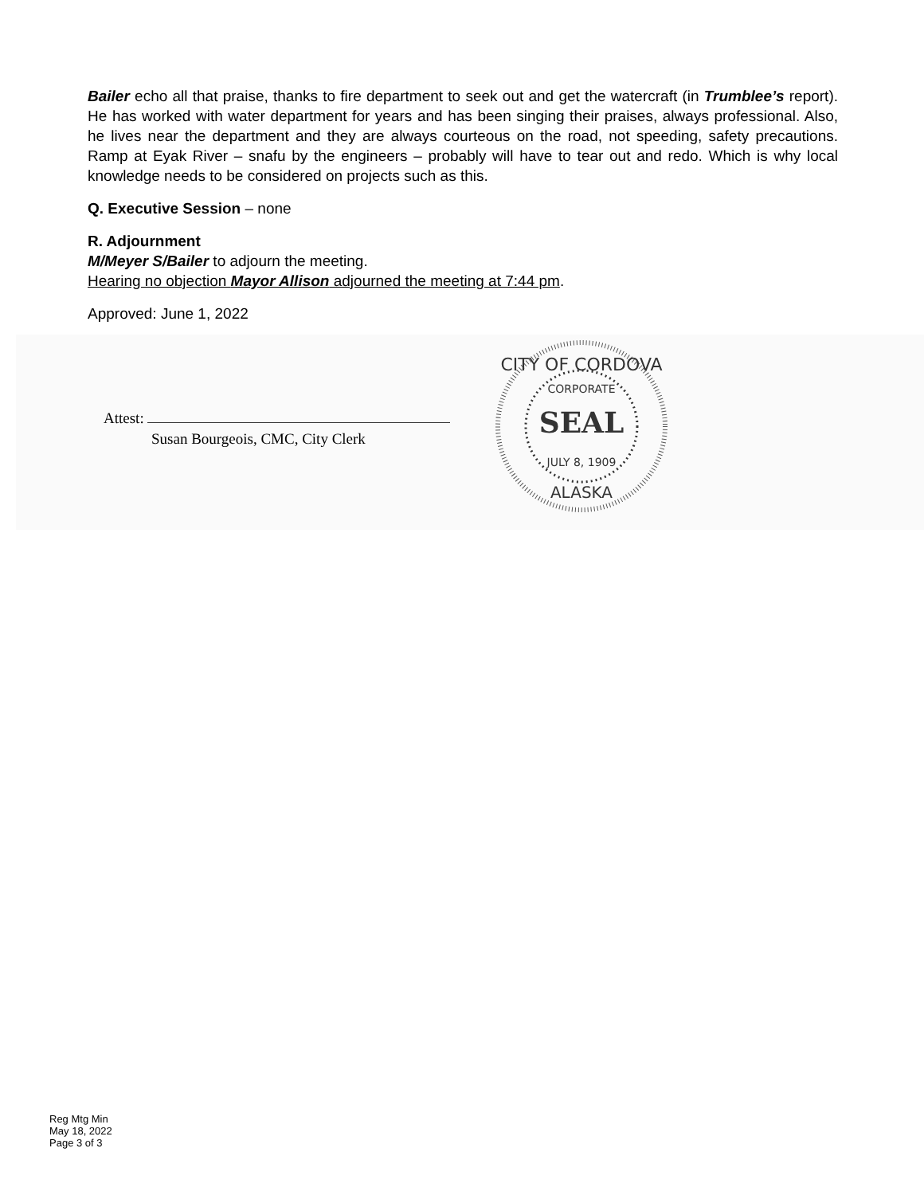Bailer echo all that praise, thanks to fire department to seek out and get the watercraft (in Trumblee’s report). He has worked with water department for years and has been singing their praises, always professional. Also, he lives near the department and they are always courteous on the road, not speeding, safety precautions. Ramp at Eyak River – snafu by the engineers – probably will have to tear out and redo. Which is why local knowledge needs to be considered on projects such as this.
Q. Executive Session – none
R. Adjournment
M/Meyer S/Bailer to adjourn the meeting.
Hearing no objection Mayor Allison adjourned the meeting at 7:44 pm.
Approved: June 1, 2022
Attest:
Susan Bourgeois, CMC, City Clerk
CITY OF CORDOVA
CORPORATE
SEAL
JULY 8, 1909
ALASKA
Reg Mtg Min
May 18, 2022
Page 3 of 3